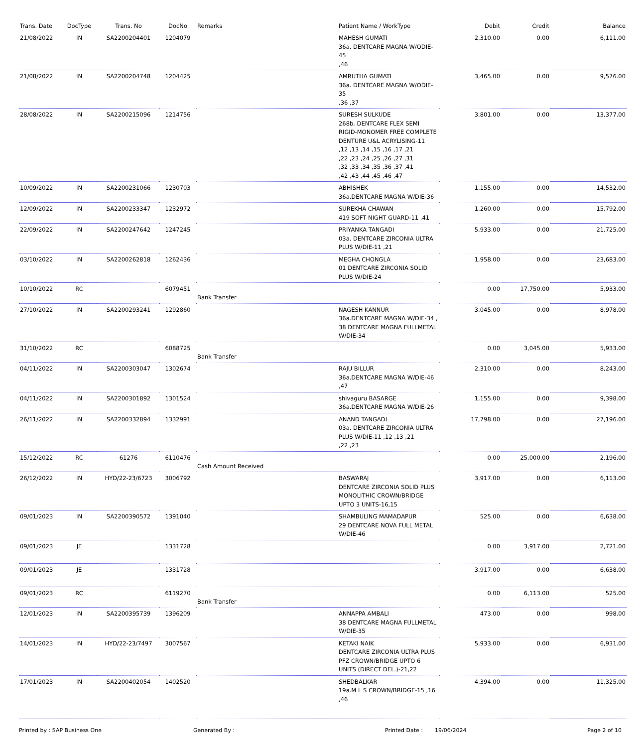| Trans. Date | DocType | Trans. No | DocNo | Remarks | Patient Name / WorkType | Debit | Credit | Balance |
| --- | --- | --- | --- | --- | --- | --- | --- | --- |
| 21/08/2022 | IN | SA2200204401 | 1204079 | | MAHESH GUMATI 36a. DENTCARE MAGNA W/ODIE-45 ,46 | 2,310.00 | 0.00 | 6,111.00 |
| 21/08/2022 | IN | SA2200204748 | 1204425 | | AMRUTHA GUMATI 36a. DENTCARE MAGNA W/ODIE-35 ,36 ,37 | 3,465.00 | 0.00 | 9,576.00 |
| 28/08/2022 | IN | SA2200215096 | 1214756 | | SURESH SULKUDE 268b. DENTCARE FLEX SEMI RIGID-MONOMER FREE COMPLETE DENTURE U&L ACRYLISING-11 ,12 ,13 ,14 ,15 ,16 ,17 ,21 ,22 ,23 ,24 ,25 ,26 ,27 ,31 ,32 ,33 ,34 ,35 ,36 ,37 ,41 ,42 ,43 ,44 ,45 ,46 ,47 | 3,801.00 | 0.00 | 13,377.00 |
| 10/09/2022 | IN | SA2200231066 | 1230703 | | ABHISHEK 36a.DENTCARE MAGNA W/DIE-36 | 1,155.00 | 0.00 | 14,532.00 |
| 12/09/2022 | IN | SA2200233347 | 1232972 | | SUREKHA CHAWAN 419 SOFT NIGHT GUARD-11 ,41 | 1,260.00 | 0.00 | 15,792.00 |
| 22/09/2022 | IN | SA2200247642 | 1247245 | | PRIYANKA TANGADI 03a. DENTCARE ZIRCONIA ULTRA PLUS W/DIE-11 ,21 | 5,933.00 | 0.00 | 21,725.00 |
| 03/10/2022 | IN | SA2200262818 | 1262436 | | MEGHA CHONGLA 01 DENTCARE ZIRCONIA SOLID PLUS W/DIE-24 | 1,958.00 | 0.00 | 23,683.00 |
| 10/10/2022 | RC | | 6079451 | Bank Transfer | | 0.00 | 17,750.00 | 5,933.00 |
| 27/10/2022 | IN | SA2200293241 | 1292860 | | NAGESH KANNUR 36a.DENTCARE MAGNA W/DIE-34 , 38 DENTCARE MAGNA FULLMETAL W/DIE-34 | 3,045.00 | 0.00 | 8,978.00 |
| 31/10/2022 | RC | | 6088725 | Bank Transfer | | 0.00 | 3,045.00 | 5,933.00 |
| 04/11/2022 | IN | SA2200303047 | 1302674 | | RAJU BILLUR 36a.DENTCARE MAGNA W/DIE-46 ,47 | 2,310.00 | 0.00 | 8,243.00 |
| 04/11/2022 | IN | SA2200301892 | 1301524 | | shivaguru BASARGE 36a.DENTCARE MAGNA W/DIE-26 | 1,155.00 | 0.00 | 9,398.00 |
| 26/11/2022 | IN | SA2200332894 | 1332991 | | ANAND TANGADI 03a. DENTCARE ZIRCONIA ULTRA PLUS W/DIE-11 ,12 ,13 ,21 ,22 ,23 | 17,798.00 | 0.00 | 27,196.00 |
| 15/12/2022 | RC | 61276 | 6110476 | Cash Amount Received | | 0.00 | 25,000.00 | 2,196.00 |
| 26/12/2022 | IN | HYD/22-23/6723 | 3006792 | | BASWARAJ DENTCARE ZIRCONIA SOLID PLUS MONOLITHIC CROWN/BRIDGE UPTO 3 UNITS-16,15 | 3,917.00 | 0.00 | 6,113.00 |
| 09/01/2023 | IN | SA2200390572 | 1391040 | | SHAMBULING MAMADAPUR 29 DENTCARE NOVA FULL METAL W/DIE-46 | 525.00 | 0.00 | 6,638.00 |
| 09/01/2023 | JE | | 1331728 | | | 0.00 | 3,917.00 | 2,721.00 |
| 09/01/2023 | JE | | 1331728 | | | 3,917.00 | 0.00 | 6,638.00 |
| 09/01/2023 | RC | | 6119270 | Bank Transfer | | 0.00 | 6,113.00 | 525.00 |
| 12/01/2023 | IN | SA2200395739 | 1396209 | | ANNAPPA AMBALI 38 DENTCARE MAGNA FULLMETAL W/DIE-35 | 473.00 | 0.00 | 998.00 |
| 14/01/2023 | IN | HYD/22-23/7497 | 3007567 | | KETAKI NAIK DENTCARE ZIRCONIA ULTRA PLUS PFZ CROWN/BRIDGE UPTO 6 UNITS (DIRECT DEL.)-21,22 | 5,933.00 | 0.00 | 6,931.00 |
| 17/01/2023 | IN | SA2200402054 | 1402520 | | SHEDBALKAR 19a.M L S CROWN/BRIDGE-15 ,16 ,46 | 4,394.00 | 0.00 | 11,325.00 |
Printed by : SAP Business One Generated By : Printed Date : 19/06/2024 Page 2 of 10